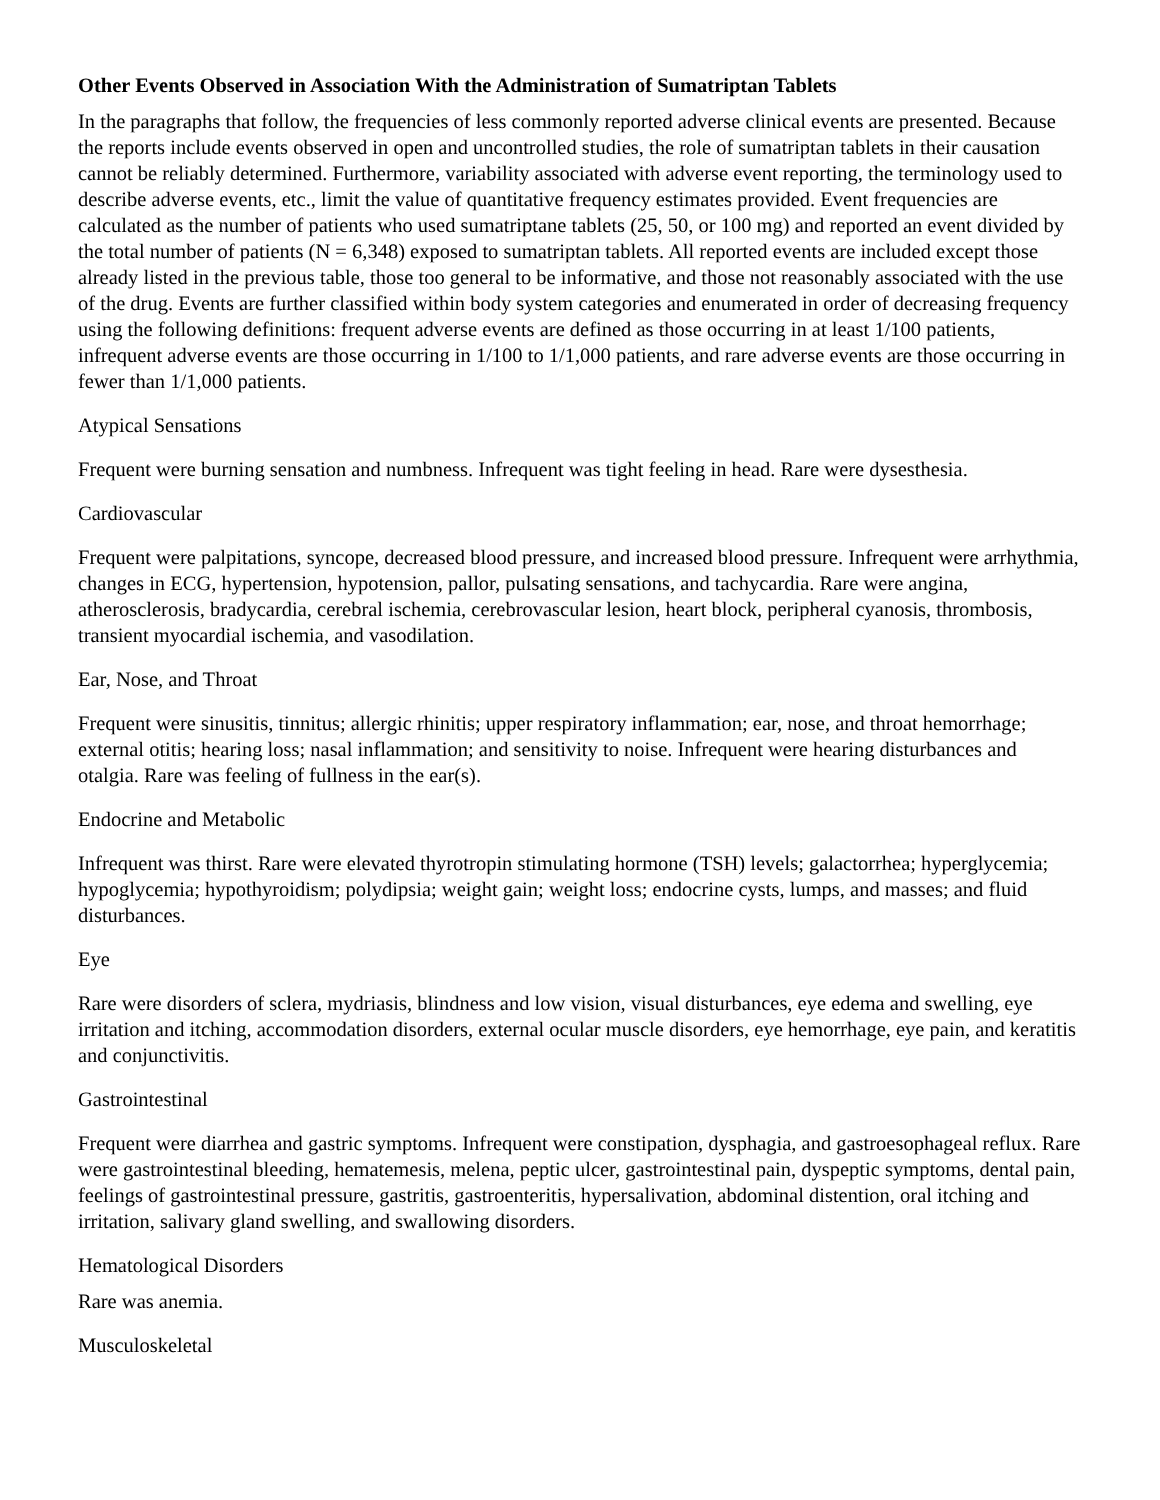Other Events Observed in Association With the Administration of Sumatriptan Tablets
In the paragraphs that follow, the frequencies of less commonly reported adverse clinical events are presented. Because the reports include events observed in open and uncontrolled studies, the role of sumatriptan tablets in their causation cannot be reliably determined. Furthermore, variability associated with adverse event reporting, the terminology used to describe adverse events, etc., limit the value of quantitative frequency estimates provided. Event frequencies are calculated as the number of patients who used sumatriptane tablets (25, 50, or 100 mg) and reported an event divided by the total number of patients (N = 6,348) exposed to sumatriptan tablets. All reported events are included except those already listed in the previous table, those too general to be informative, and those not reasonably associated with the use of the drug. Events are further classified within body system categories and enumerated in order of decreasing frequency using the following definitions: frequent adverse events are defined as those occurring in at least 1/100 patients, infrequent adverse events are those occurring in 1/100 to 1/1,000 patients, and rare adverse events are those occurring in fewer than 1/1,000 patients.
Atypical Sensations
Frequent were burning sensation and numbness. Infrequent was tight feeling in head. Rare were dysesthesia.
Cardiovascular
Frequent were palpitations, syncope, decreased blood pressure, and increased blood pressure. Infrequent were arrhythmia, changes in ECG, hypertension, hypotension, pallor, pulsating sensations, and tachycardia. Rare were angina, atherosclerosis, bradycardia, cerebral ischemia, cerebrovascular lesion, heart block, peripheral cyanosis, thrombosis, transient myocardial ischemia, and vasodilation.
Ear, Nose, and Throat
Frequent were sinusitis, tinnitus; allergic rhinitis; upper respiratory inflammation; ear, nose, and throat hemorrhage; external otitis; hearing loss; nasal inflammation; and sensitivity to noise. Infrequent were hearing disturbances and otalgia. Rare was feeling of fullness in the ear(s).
Endocrine and Metabolic
Infrequent was thirst. Rare were elevated thyrotropin stimulating hormone (TSH) levels; galactorrhea; hyperglycemia; hypoglycemia; hypothyroidism; polydipsia; weight gain; weight loss; endocrine cysts, lumps, and masses; and fluid disturbances.
Eye
Rare were disorders of sclera, mydriasis, blindness and low vision, visual disturbances, eye edema and swelling, eye irritation and itching, accommodation disorders, external ocular muscle disorders, eye hemorrhage, eye pain, and keratitis and conjunctivitis.
Gastrointestinal
Frequent were diarrhea and gastric symptoms. Infrequent were constipation, dysphagia, and gastroesophageal reflux. Rare were gastrointestinal bleeding, hematemesis, melena, peptic ulcer, gastrointestinal pain, dyspeptic symptoms, dental pain, feelings of gastrointestinal pressure, gastritis, gastroenteritis, hypersalivation, abdominal distention, oral itching and irritation, salivary gland swelling, and swallowing disorders.
Hematological Disorders
Rare was anemia.
Musculoskeletal